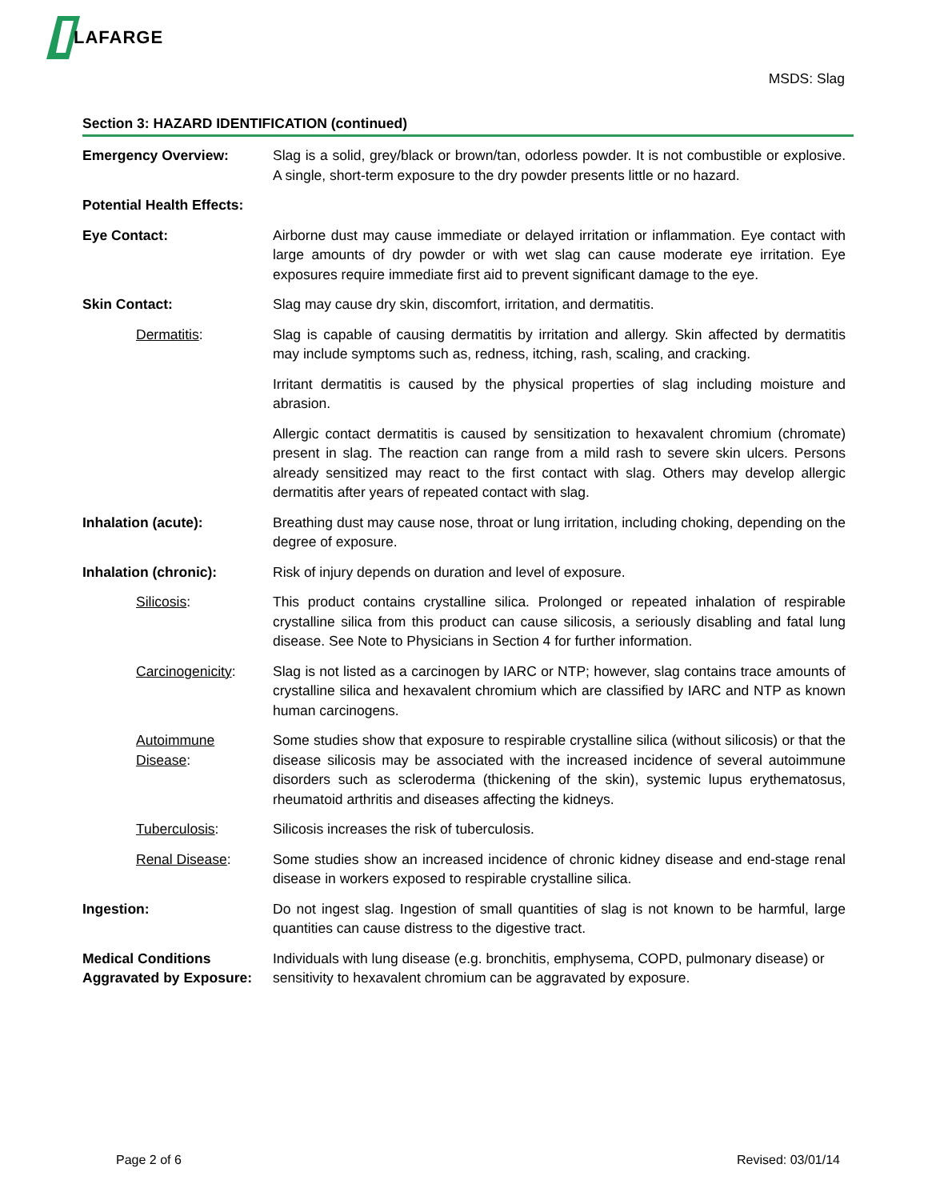LAFARGE
MSDS: Slag
Section 3: HAZARD IDENTIFICATION (continued)
Emergency Overview: Slag is a solid, grey/black or brown/tan, odorless powder. It is not combustible or explosive. A single, short-term exposure to the dry powder presents little or no hazard.
Potential Health Effects:
Eye Contact: Airborne dust may cause immediate or delayed irritation or inflammation. Eye contact with large amounts of dry powder or with wet slag can cause moderate eye irritation. Eye exposures require immediate first aid to prevent significant damage to the eye.
Skin Contact: Slag may cause dry skin, discomfort, irritation, and dermatitis.
Dermatitis: Slag is capable of causing dermatitis by irritation and allergy. Skin affected by dermatitis may include symptoms such as, redness, itching, rash, scaling, and cracking.
Irritant dermatitis is caused by the physical properties of slag including moisture and abrasion.
Allergic contact dermatitis is caused by sensitization to hexavalent chromium (chromate) present in slag. The reaction can range from a mild rash to severe skin ulcers. Persons already sensitized may react to the first contact with slag. Others may develop allergic dermatitis after years of repeated contact with slag.
Inhalation (acute): Breathing dust may cause nose, throat or lung irritation, including choking, depending on the degree of exposure.
Inhalation (chronic): Risk of injury depends on duration and level of exposure.
Silicosis: This product contains crystalline silica. Prolonged or repeated inhalation of respirable crystalline silica from this product can cause silicosis, a seriously disabling and fatal lung disease. See Note to Physicians in Section 4 for further information.
Carcinogenicity: Slag is not listed as a carcinogen by IARC or NTP; however, slag contains trace amounts of crystalline silica and hexavalent chromium which are classified by IARC and NTP as known human carcinogens.
Autoimmune Disease:
Some studies show that exposure to respirable crystalline silica (without silicosis) or that the disease silicosis may be associated with the increased incidence of several autoimmune disorders such as scleroderma (thickening of the skin), systemic lupus erythematosus, rheumatoid arthritis and diseases affecting the kidneys.
Tuberculosis: Silicosis increases the risk of tuberculosis.
Renal Disease: Some studies show an increased incidence of chronic kidney disease and end-stage renal disease in workers exposed to respirable crystalline silica.
Ingestion: Do not ingest slag. Ingestion of small quantities of slag is not known to be harmful, large quantities can cause distress to the digestive tract.
Medical Conditions Aggravated by Exposure:
Individuals with lung disease (e.g. bronchitis, emphysema, COPD, pulmonary disease) or sensitivity to hexavalent chromium can be aggravated by exposure.
Page 2 of 6 Revised: 03/01/14